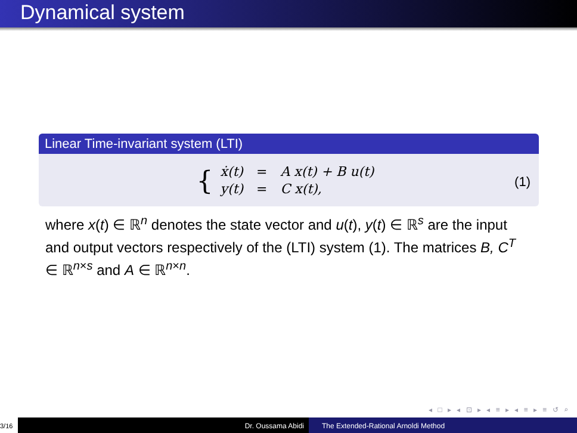Dynamical system
Linear Time-invariant system (LTI)
{
| ẋ(t) | = | A x(t) + B u(t) |
| y(t) | = | C x(t), |
(1)
where x(t) ∈ ℝ<sup>n</sup> denotes the state vector and u(t), y(t) ∈ ℝ<sup>s</sup> are the input and output vectors respectively of the (LTI) system (1). The matrices B, C<sup>T</sup> ∈ ℝ<sup>n×s</sup> and A ∈ ℝ<sup>n×n</sup>.
◂ □ ▸ ◂ ⊡ ▸ ◂ ≡ ▸ ◂ ≡ ▸ ≡ ↺ ⌕
3/16 Dr. Oussama Abidi The Extended-Rational Arnoldi Method